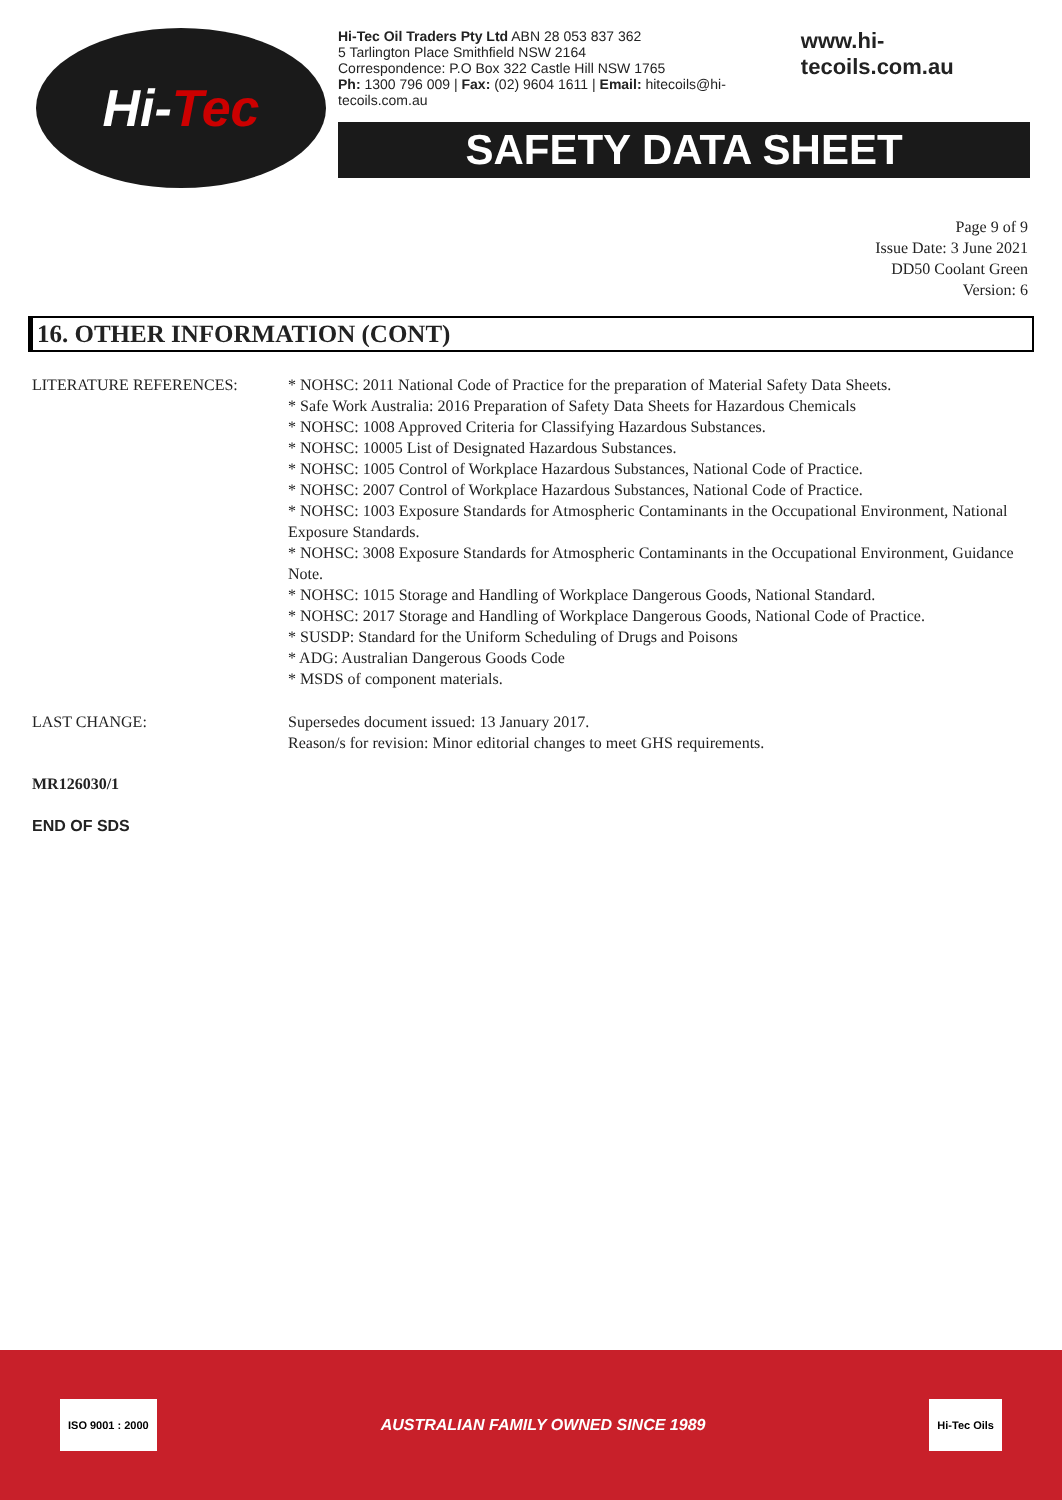Hi- Tec
Hi-Tec Oil Traders Pty Ltd ABN 28 053 837 362
5 Tarlington Place Smithfield NSW 2164
Correspondence: P.O Box 322 Castle Hill NSW 1765
Ph: 1300 796 009 | Fax: (02) 9604 1611 | Email: hitecoils@hi-tecoils.com.au
www.hi-tecoils.com.au
SAFETY DATA SHEET
Page 9 of 9
Issue Date: 3 June 2021
DD50 Coolant Green
Version: 6
16. OTHER INFORMATION (CONT)
LITERATURE REFERENCES: * NOHSC: 2011 National Code of Practice for the preparation of Material Safety Data Sheets.
* Safe Work Australia: 2016 Preparation of Safety Data Sheets for Hazardous Chemicals
* NOHSC: 1008 Approved Criteria for Classifying Hazardous Substances.
* NOHSC: 10005 List of Designated Hazardous Substances.
* NOHSC: 1005 Control of Workplace Hazardous Substances, National Code of Practice.
* NOHSC: 2007 Control of Workplace Hazardous Substances, National Code of Practice.
* NOHSC: 1003 Exposure Standards for Atmospheric Contaminants in the Occupational Environment, National Exposure Standards.
* NOHSC: 3008 Exposure Standards for Atmospheric Contaminants in the Occupational Environment, Guidance Note.
* NOHSC: 1015 Storage and Handling of Workplace Dangerous Goods, National Standard.
* NOHSC: 2017 Storage and Handling of Workplace Dangerous Goods, National Code of Practice.
* SUSDP: Standard for the Uniform Scheduling of Drugs and Poisons
* ADG: Australian Dangerous Goods Code
* MSDS of component materials.
LAST CHANGE: Supersedes document issued: 13 January 2017.
Reason/s for revision: Minor editorial changes to meet GHS requirements.
MR126030/1
END OF SDS
ISO 9001 : 2000
AUSTRALIAN FAMILY OWNED SINCE 1989
Hi-Tec Oils